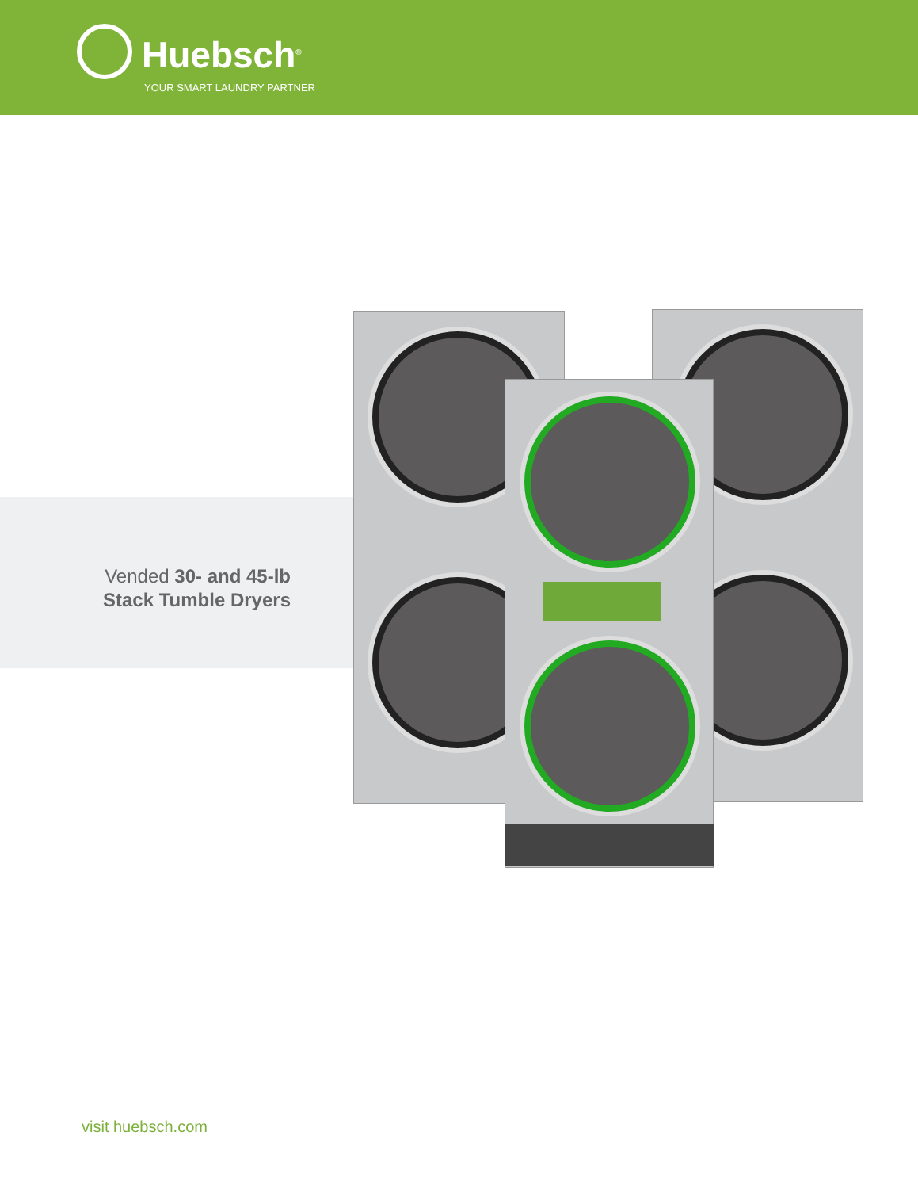Huebsch<sup>®</sup>
YOUR SMART LAUNDRY PARTNER
Vended 30- and 45-lb
Stack Tumble Dryers
visit huebsch.com